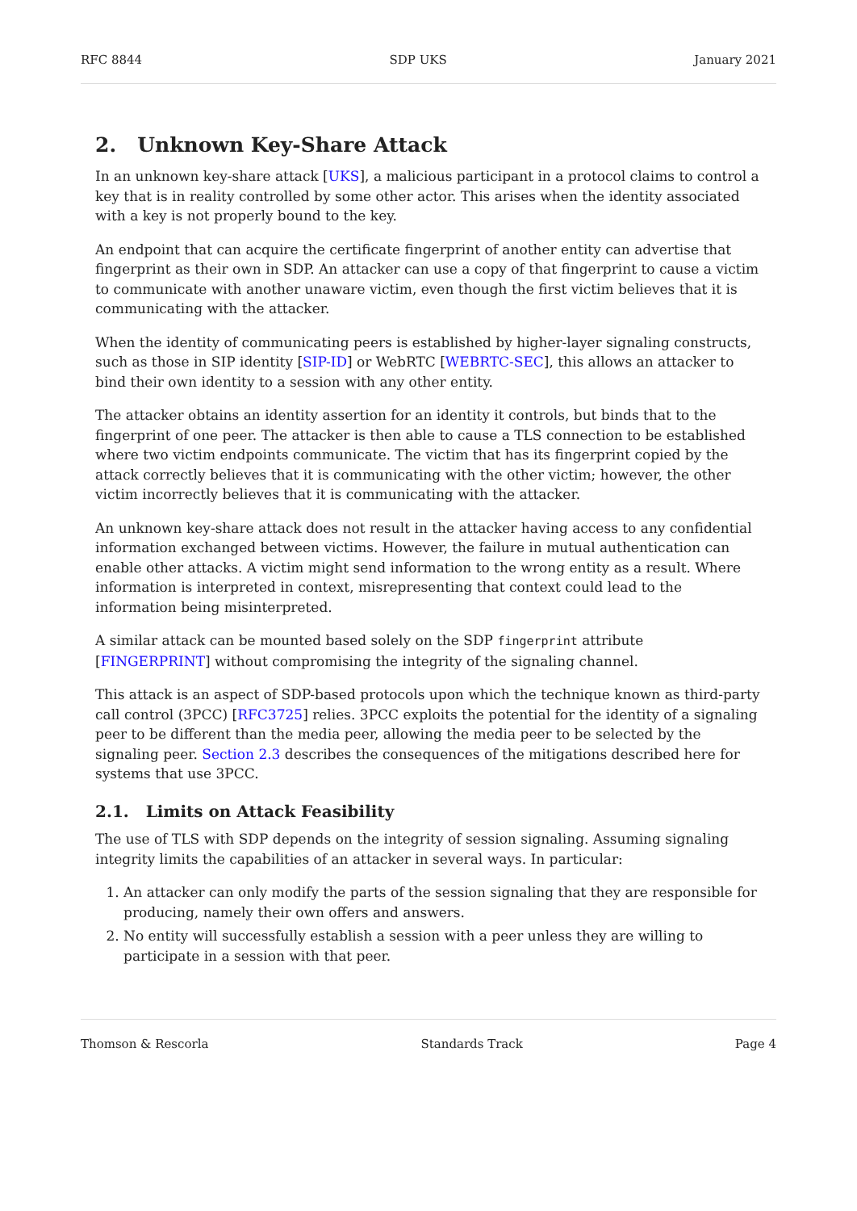RFC 8844 SDP UKS January 2021
2. Unknown Key-Share Attack
In an unknown key-share attack [UKS], a malicious participant in a protocol claims to control a key that is in reality controlled by some other actor. This arises when the identity associated with a key is not properly bound to the key.
An endpoint that can acquire the certificate fingerprint of another entity can advertise that fingerprint as their own in SDP. An attacker can use a copy of that fingerprint to cause a victim to communicate with another unaware victim, even though the first victim believes that it is communicating with the attacker.
When the identity of communicating peers is established by higher-layer signaling constructs, such as those in SIP identity [SIP-ID] or WebRTC [WEBRTC-SEC], this allows an attacker to bind their own identity to a session with any other entity.
The attacker obtains an identity assertion for an identity it controls, but binds that to the fingerprint of one peer. The attacker is then able to cause a TLS connection to be established where two victim endpoints communicate. The victim that has its fingerprint copied by the attack correctly believes that it is communicating with the other victim; however, the other victim incorrectly believes that it is communicating with the attacker.
An unknown key-share attack does not result in the attacker having access to any confidential information exchanged between victims. However, the failure in mutual authentication can enable other attacks. A victim might send information to the wrong entity as a result. Where information is interpreted in context, misrepresenting that context could lead to the information being misinterpreted.
A similar attack can be mounted based solely on the SDP fingerprint attribute [FINGERPRINT] without compromising the integrity of the signaling channel.
This attack is an aspect of SDP-based protocols upon which the technique known as third-party call control (3PCC) [RFC3725] relies. 3PCC exploits the potential for the identity of a signaling peer to be different than the media peer, allowing the media peer to be selected by the signaling peer. Section 2.3 describes the consequences of the mitigations described here for systems that use 3PCC.
2.1. Limits on Attack Feasibility
The use of TLS with SDP depends on the integrity of session signaling. Assuming signaling integrity limits the capabilities of an attacker in several ways. In particular:
1. An attacker can only modify the parts of the session signaling that they are responsible for producing, namely their own offers and answers.
2. No entity will successfully establish a session with a peer unless they are willing to participate in a session with that peer.
Thomson & Rescorla Standards Track Page 4